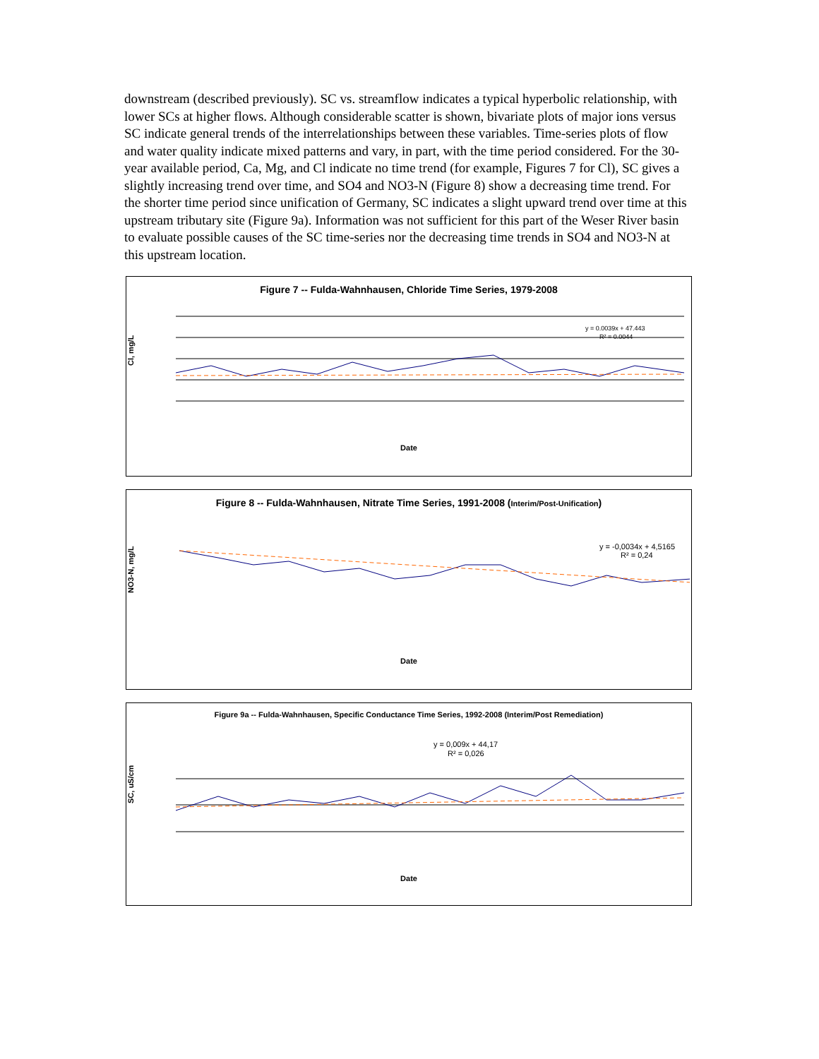downstream (described previously). SC vs. streamflow indicates a typical hyperbolic relationship, with lower SCs at higher flows. Although considerable scatter is shown, bivariate plots of major ions versus SC indicate general trends of the interrelationships between these variables. Time-series plots of flow and water quality indicate mixed patterns and vary, in part, with the time period considered. For the 30-year available period, Ca, Mg, and Cl indicate no time trend (for example, Figures 7 for Cl), SC gives a slightly increasing trend over time, and SO4 and NO3-N (Figure 8) show a decreasing time trend. For the shorter time period since unification of Germany, SC indicates a slight upward trend over time at this upstream tributary site (Figure 9a). Information was not sufficient for this part of the Weser River basin to evaluate possible causes of the SC time-series nor the decreasing time trends in SO4 and NO3-N at this upstream location.
Figure 7 -- Fulda-Wahnhausen, Chloride Time Series, 1979-2008
Cl, mg/L
y = 0.0039x + 47.443
R² = 0.0044
Date
Figure 8 -- Fulda-Wahnhausen, Nitrate Time Series, 1991-2008 (Interim/Post-Unification)
NO3-N, mg/L
y = -0,0034x + 4,5165
R² = 0,24
Date
Figure 9a -- Fulda-Wahnhausen, Specific Conductance Time Series, 1992-2008 (Interim/Post Remediation)
SC, uS/cm
y = 0,009x + 44,17
R² = 0,026
Date